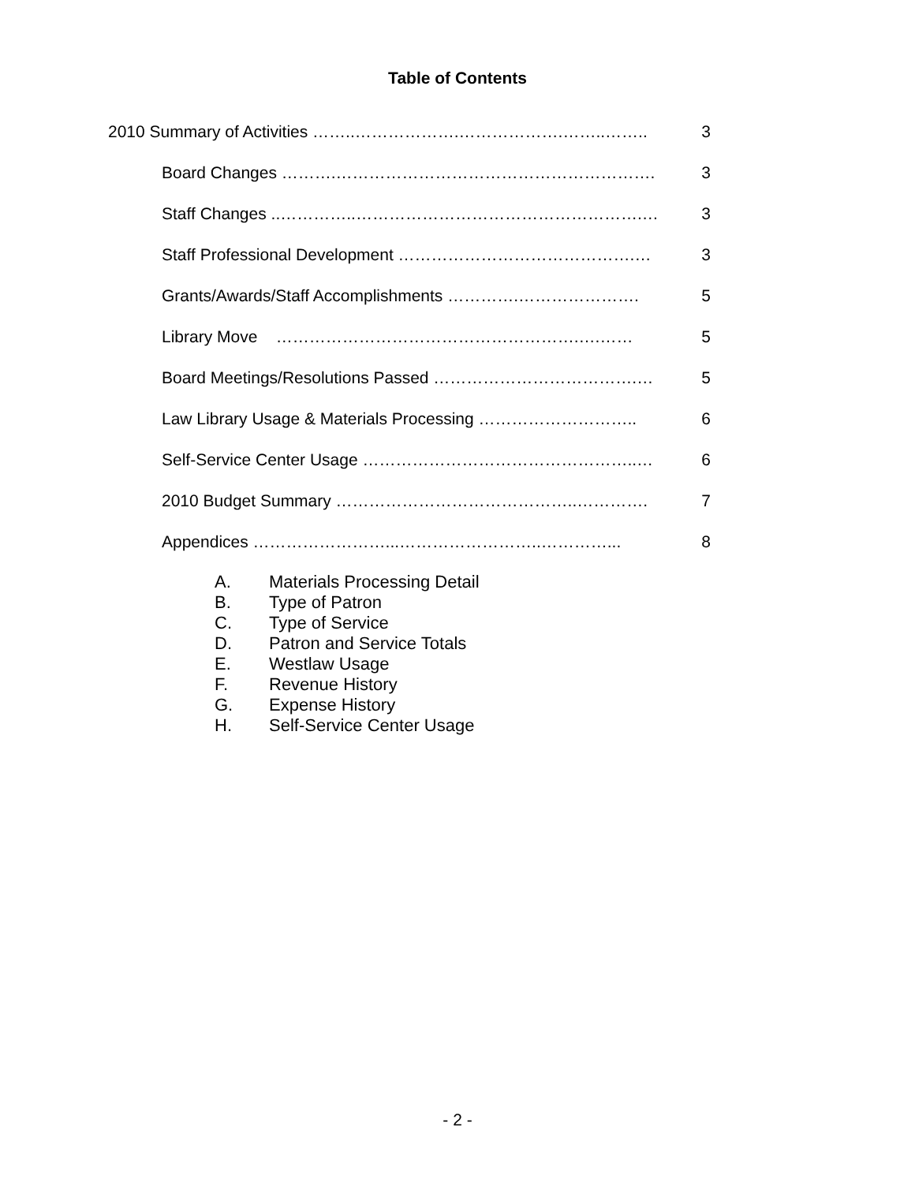Table of Contents
2010 Summary of Activities ……..……………….……………….……..…….. 3
Board Changes ……….…………………………………………………. 3
Staff Changes ..…………..…………………………………………….… 3
Staff Professional Development …………………………………….… 3
Grants/Awards/Staff Accomplishments ………….…………………. 5
Library Move ……………………………………………….….…… 5
Board Meetings/Resolutions Passed ……………………………….… 5
Law Library Usage & Materials Processing ……………………….. 6
Self-Service Center Usage …………………………………………..… 6
2010 Budget Summary ……………………………………..…………. 7
Appendices ……………………...……………………..…………... 8
A. Materials Processing Detail
B. Type of Patron
C. Type of Service
D. Patron and Service Totals
E. Westlaw Usage
F. Revenue History
G. Expense History
H. Self-Service Center Usage
- 2 -